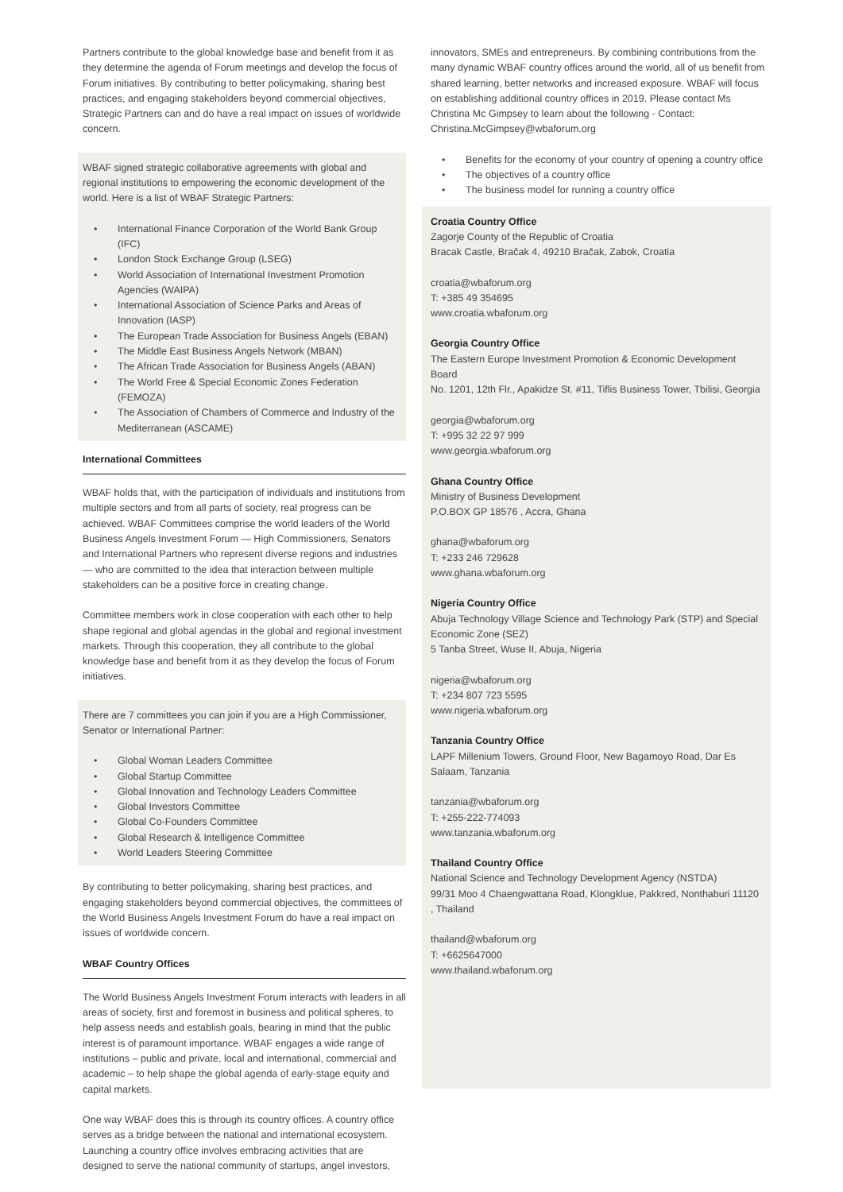Partners contribute to the global knowledge base and benefit from it as they determine the agenda of Forum meetings and develop the focus of Forum initiatives. By contributing to better policymaking, sharing best practices, and engaging stakeholders beyond commercial objectives, Strategic Partners can and do have a real impact on issues of worldwide concern.
WBAF signed strategic collaborative agreements with global and regional institutions to empowering the economic development of the world. Here is a list of WBAF Strategic Partners:
• International Finance Corporation of the World Bank Group (IFC)
• London Stock Exchange Group (LSEG)
• World Association of International Investment Promotion Agencies (WAIPA)
• International Association of Science Parks and Areas of Innovation (IASP)
• The European Trade Association for Business Angels (EBAN)
• The Middle East Business Angels Network (MBAN)
• The African Trade Association for Business Angels (ABAN)
• The World Free & Special Economic Zones Federation (FEMOZA)
• The Association of Chambers of Commerce and Industry of the Mediterranean (ASCAME)
International Committees
WBAF holds that, with the participation of individuals and institutions from multiple sectors and from all parts of society, real progress can be achieved. WBAF Committees comprise the world leaders of the World Business Angels Investment Forum — High Commissioners, Senators and International Partners who represent diverse regions and industries — who are committed to the idea that interaction between multiple stakeholders can be a positive force in creating change.
Committee members work in close cooperation with each other to help shape regional and global agendas in the global and regional investment markets. Through this cooperation, they all contribute to the global knowledge base and benefit from it as they develop the focus of Forum initiatives.
There are 7 committees you can join if you are a High Commissioner, Senator or International Partner:
• Global Woman Leaders Committee
• Global Startup Committee
• Global Innovation and Technology Leaders Committee
• Global Investors Committee
• Global Co-Founders Committee
• Global Research & Intelligence Committee
• World Leaders Steering Committee
By contributing to better policymaking, sharing best practices, and engaging stakeholders beyond commercial objectives, the committees of the World Business Angels Investment Forum do have a real impact on issues of worldwide concern.
WBAF Country Offices
The World Business Angels Investment Forum interacts with leaders in all areas of society, first and foremost in business and political spheres, to help assess needs and establish goals, bearing in mind that the public interest is of paramount importance. WBAF engages a wide range of institutions – public and private, local and international, commercial and academic – to help shape the global agenda of early-stage equity and capital markets.
One way WBAF does this is through its country offices. A country office serves as a bridge between the national and international ecosystem. Launching a country office involves embracing activities that are designed to serve the national community of startups, angel investors,
innovators, SMEs and entrepreneurs. By combining contributions from the many dynamic WBAF country offices around the world, all of us benefit from shared learning, better networks and increased exposure. WBAF will focus on establishing additional country offices in 2019. Please contact Ms Christina Mc Gimpsey to learn about the following - Contact: Christina.McGimpsey@wbaforum.org
• Benefits for the economy of your country of opening a country office
• The objectives of a country office
• The business model for running a country office
Croatia Country Office
Zagorje County of the Republic of Croatia
Bracak Castle, Bračak 4, 49210 Bračak, Zabok, Croatia
croatia@wbaforum.org
T: +385 49 354695
www.croatia.wbaforum.org
Georgia Country Office
The Eastern Europe Investment Promotion & Economic Development Board
No. 1201, 12th Flr., Apakidze St. #11, Tiflis Business Tower, Tbilisi, Georgia
georgia@wbaforum.org
T: +995 32 22 97 999
www.georgia.wbaforum.org
Ghana Country Office
Ministry of Business Development
P.O.BOX GP 18576 , Accra, Ghana
ghana@wbaforum.org
T: +233 246 729628
www.ghana.wbaforum.org
Nigeria Country Office
Abuja Technology Village Science and Technology Park (STP) and Special Economic Zone (SEZ)
5 Tanba Street, Wuse II, Abuja, Nigeria
nigeria@wbaforum.org
T: +234 807 723 5595
www.nigeria.wbaforum.org
Tanzania Country Office
LAPF Millenium Towers, Ground Floor, New Bagamoyo Road, Dar Es Salaam, Tanzania
tanzania@wbaforum.org
T: +255-222-774093
www.tanzania.wbaforum.org
Thailand Country Office
National Science and Technology Development Agency (NSTDA)
99/31 Moo 4 Chaengwattana Road, Klongklue, Pakkred, Nonthaburi 11120 , Thailand
thailand@wbaforum.org
T: +6625647000
www.thailand.wbaforum.org